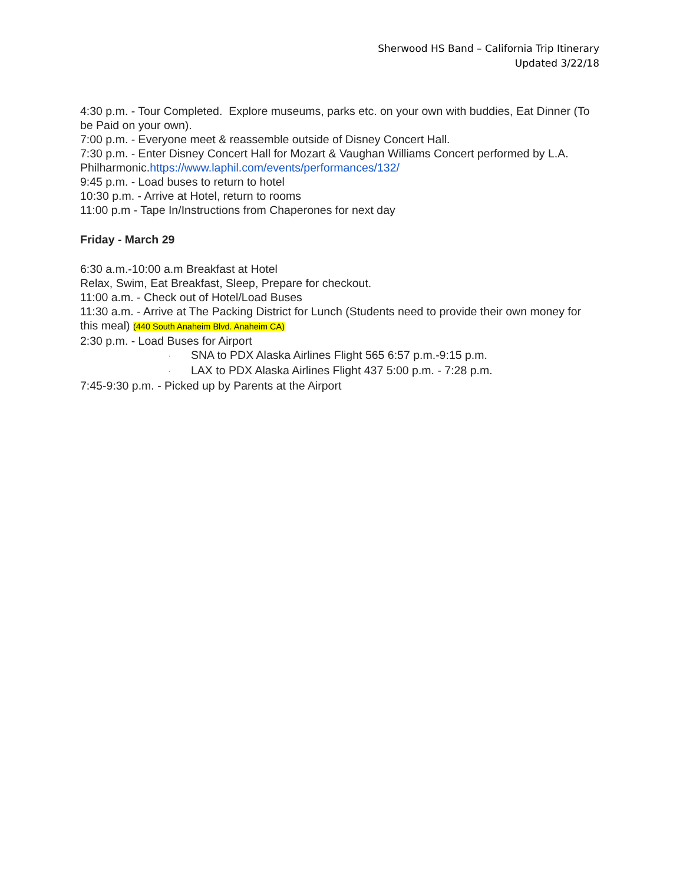Sherwood HS Band – California Trip Itinerary
Updated 3/22/18
4:30 p.m. - Tour Completed. Explore museums, parks etc. on your own with buddies, Eat Dinner (To be Paid on your own).
7:00 p.m. - Everyone meet & reassemble outside of Disney Concert Hall.
7:30 p.m. - Enter Disney Concert Hall for Mozart & Vaughan Williams Concert performed by L.A. Philharmonic.https://www.laphil.com/events/performances/132/
9:45 p.m. - Load buses to return to hotel
10:30 p.m. - Arrive at Hotel, return to rooms
11:00 p.m - Tape In/Instructions from Chaperones for next day
Friday - March 29
6:30 a.m.-10:00 a.m Breakfast at Hotel
Relax, Swim, Eat Breakfast, Sleep, Prepare for checkout.
11:00 a.m. - Check out of Hotel/Load Buses
11:30 a.m. - Arrive at The Packing District for Lunch (Students need to provide their own money for this meal) (440 South Anaheim Blvd. Anaheim CA)
2:30 p.m. - Load Buses for Airport
· SNA to PDX Alaska Airlines Flight 565 6:57 p.m.-9:15 p.m.
· LAX to PDX Alaska Airlines Flight 437 5:00 p.m. - 7:28 p.m.
7:45-9:30 p.m. - Picked up by Parents at the Airport